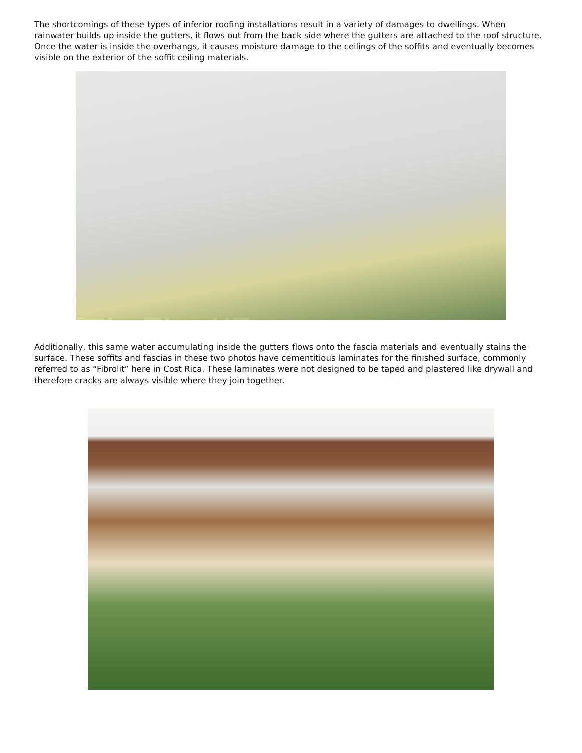The shortcomings of these types of inferior roofing installations result in a variety of damages to dwellings. When rainwater builds up inside the gutters, it flows out from the back side where the gutters are attached to the roof structure. Once the water is inside the overhangs, it causes moisture damage to the ceilings of the soffits and eventually becomes visible on the exterior of the soffit ceiling materials.
Additionally, this same water accumulating inside the gutters flows onto the fascia materials and eventually stains the surface. These soffits and fascias in these two photos have cementitious laminates for the finished surface, commonly referred to as “Fibrolit” here in Cost Rica. These laminates were not designed to be taped and plastered like drywall and therefore cracks are always visible where they join together.